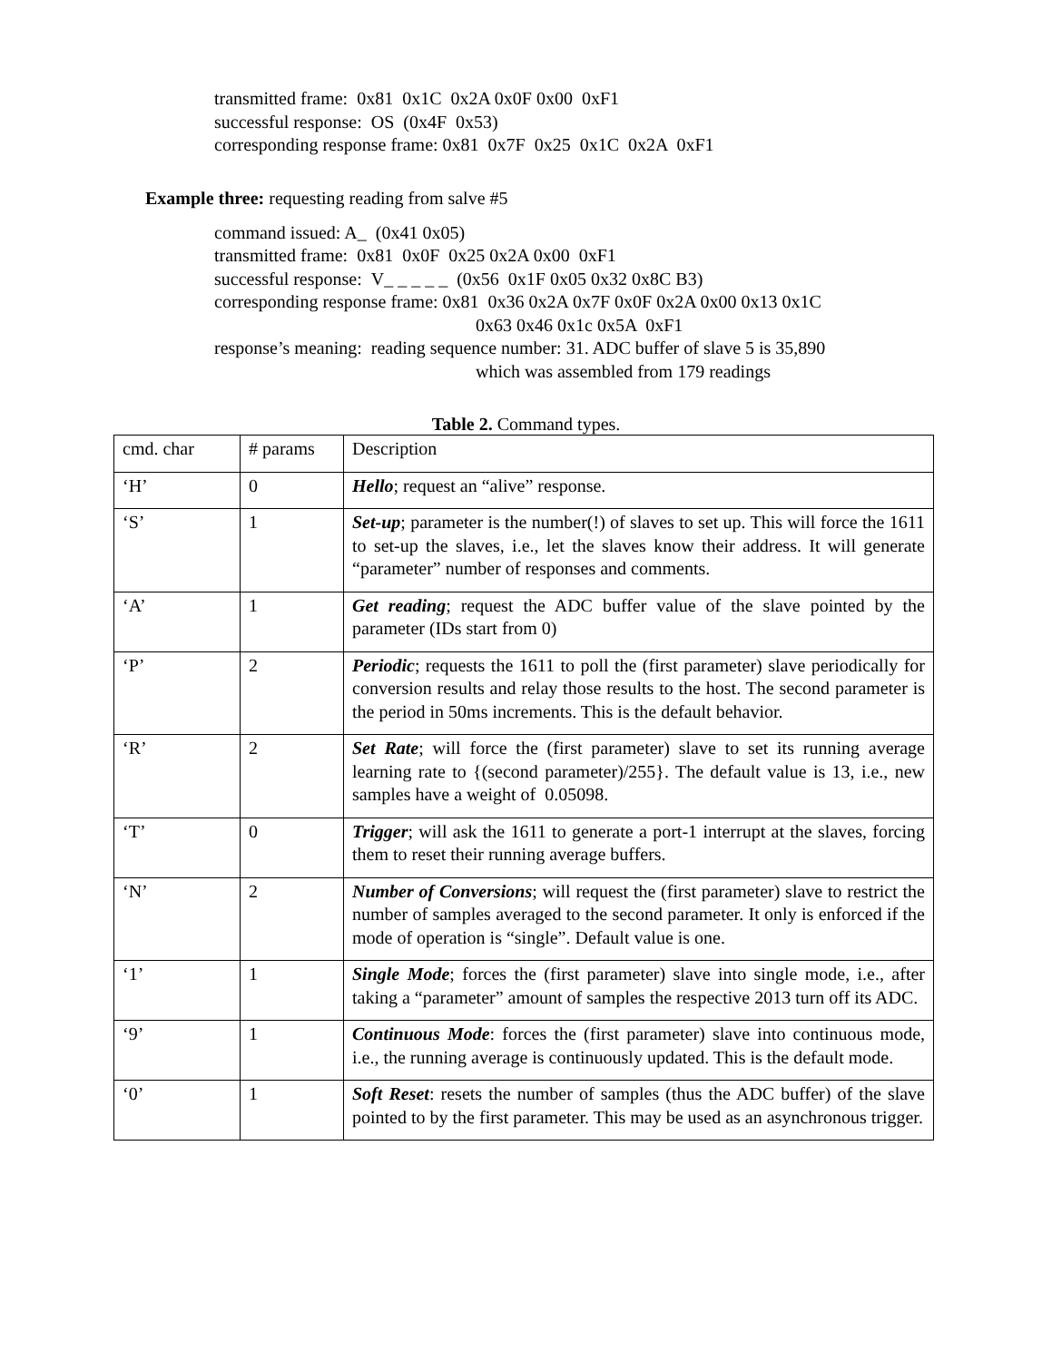transmitted frame: 0x81 0x1C 0x2A 0x0F 0x00 0xF1
successful response: OS (0x4F 0x53)
corresponding response frame: 0x81 0x7F 0x25 0x1C 0x2A 0xF1
Example three: requesting reading from salve #5
command issued: A_ (0x41 0x05)
transmitted frame: 0x81 0x0F 0x25 0x2A 0x00 0xF1
successful response: V_ _ _ _ _ (0x56 0x1F 0x05 0x32 0x8C B3)
corresponding response frame: 0x81 0x36 0x2A 0x7F 0x0F 0x2A 0x00 0x13 0x1C
0x63 0x46 0x1c 0x5A 0xF1
response’s meaning: reading sequence number: 31. ADC buffer of slave 5 is 35,890
which was assembled from 179 readings
Table 2. Command types.
| cmd. char | # params | Description |
| ‘H’ | 0 | Hello ; request an “alive” response. |
| ‘S’ | 1 | Set-up ; parameter is the number(!) of slaves to set up. This will force the 1611 to set-up the slaves, i.e., let the slaves know their address. It will generate “parameter” number of responses and comments. |
| ‘A’ | 1 | Get reading ; request the ADC buffer value of the slave pointed by the parameter (IDs start from 0) |
| ‘P’ | 2 | Periodic ; requests the 1611 to poll the (first parameter) slave periodically for conversion results and relay those results to the host. The second parameter is the period in 50ms increments. This is the default behavior. |
| ‘R’ | 2 | Set Rate ; will force the (first parameter) slave to set its running average learning rate to {(second parameter)/255}. The default value is 13, i.e., new samples have a weight of 0.05098. |
| ‘T’ | 0 | Trigger ; will ask the 1611 to generate a port-1 interrupt at the slaves, forcing them to reset their running average buffers. |
| ‘N’ | 2 | Number of Conversions ; will request the (first parameter) slave to restrict the number of samples averaged to the second parameter. It only is enforced if the mode of operation is “single”. Default value is one. |
| ‘1’ | 1 | Single Mode ; forces the (first parameter) slave into single mode, i.e., after taking a “parameter” amount of samples the respective 2013 turn off its ADC. |
| ‘9’ | 1 | Continuous Mode : forces the (first parameter) slave into continuous mode, i.e., the running average is continuously updated. This is the default mode. |
| ‘0’ | 1 | Soft Reset : resets the number of samples (thus the ADC buffer) of the slave pointed to by the first parameter. This may be used as an asynchronous trigger. |